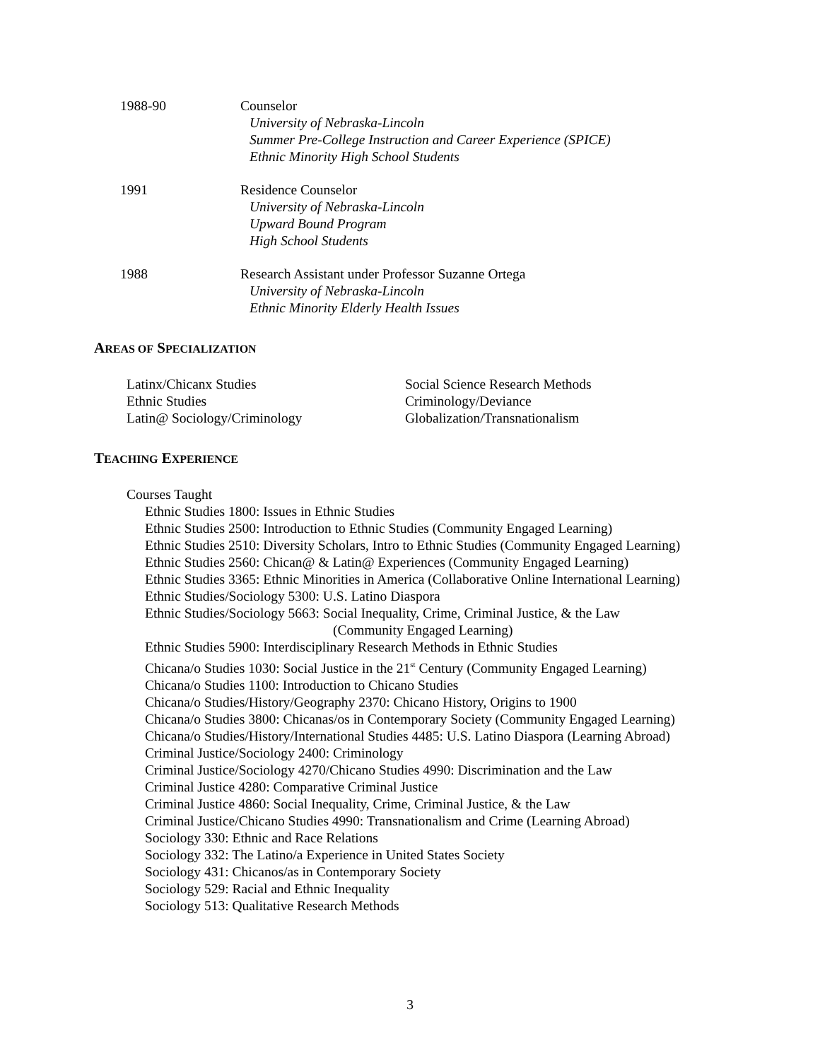1988-90 Counselor
University of Nebraska-Lincoln
Summer Pre-College Instruction and Career Experience (SPICE)
Ethnic Minority High School Students
1991 Residence Counselor
University of Nebraska-Lincoln
Upward Bound Program
High School Students
1988 Research Assistant under Professor Suzanne Ortega
University of Nebraska-Lincoln
Ethnic Minority Elderly Health Issues
AREAS OF SPECIALIZATION
Latinx/Chicanx Studies
Ethnic Studies
Latin@ Sociology/Criminology
Social Science Research Methods
Criminology/Deviance
Globalization/Transnationalism
TEACHING EXPERIENCE
Courses Taught
Ethnic Studies 1800: Issues in Ethnic Studies
Ethnic Studies 2500: Introduction to Ethnic Studies (Community Engaged Learning)
Ethnic Studies 2510: Diversity Scholars, Intro to Ethnic Studies (Community Engaged Learning)
Ethnic Studies 2560: Chican@ & Latin@ Experiences (Community Engaged Learning)
Ethnic Studies 3365: Ethnic Minorities in America (Collaborative Online International Learning)
Ethnic Studies/Sociology 5300: U.S. Latino Diaspora
Ethnic Studies/Sociology 5663: Social Inequality, Crime, Criminal Justice, & the Law
(Community Engaged Learning)
Ethnic Studies 5900: Interdisciplinary Research Methods in Ethnic Studies
Chicana/o Studies 1030: Social Justice in the 21<sup>st</sup> Century (Community Engaged Learning)
Chicana/o Studies 1100: Introduction to Chicano Studies
Chicana/o Studies/History/Geography 2370: Chicano History, Origins to 1900
Chicana/o Studies 3800: Chicanas/os in Contemporary Society (Community Engaged Learning)
Chicana/o Studies/History/International Studies 4485: U.S. Latino Diaspora (Learning Abroad)
Criminal Justice/Sociology 2400: Criminology
Criminal Justice/Sociology 4270/Chicano Studies 4990: Discrimination and the Law
Criminal Justice 4280: Comparative Criminal Justice
Criminal Justice 4860: Social Inequality, Crime, Criminal Justice, & the Law
Criminal Justice/Chicano Studies 4990: Transnationalism and Crime (Learning Abroad)
Sociology 330: Ethnic and Race Relations
Sociology 332: The Latino/a Experience in United States Society
Sociology 431: Chicanos/as in Contemporary Society
Sociology 529: Racial and Ethnic Inequality
Sociology 513: Qualitative Research Methods
3